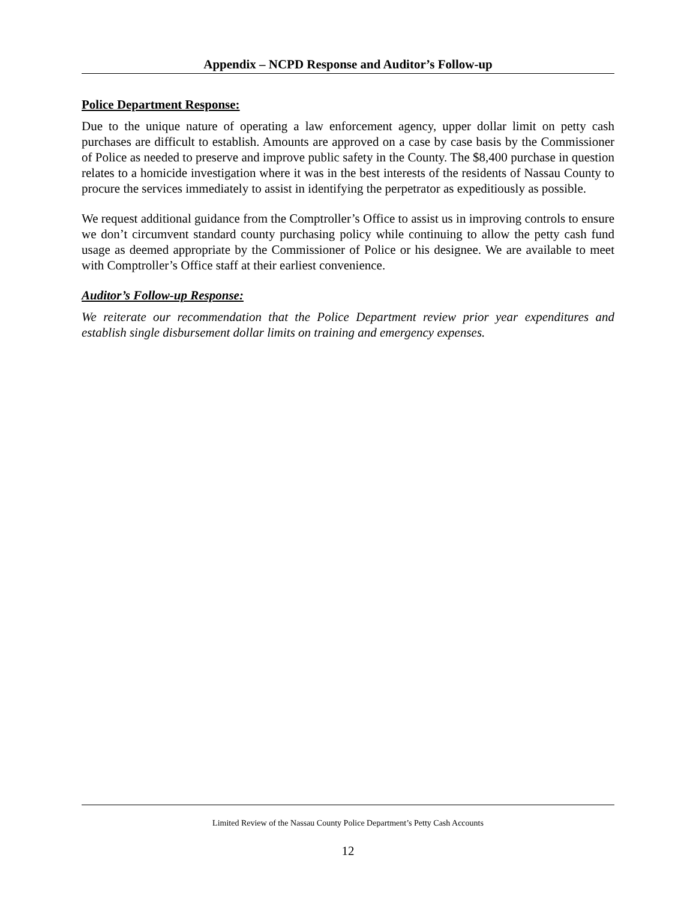Appendix – NCPD Response and Auditor’s Follow-up
Police Department Response:
Due to the unique nature of operating a law enforcement agency, upper dollar limit on petty cash purchases are difficult to establish. Amounts are approved on a case by case basis by the Commissioner of Police as needed to preserve and improve public safety in the County. The $8,400 purchase in question relates to a homicide investigation where it was in the best interests of the residents of Nassau County to procure the services immediately to assist in identifying the perpetrator as expeditiously as possible.
We request additional guidance from the Comptroller’s Office to assist us in improving controls to ensure we don’t circumvent standard county purchasing policy while continuing to allow the petty cash fund usage as deemed appropriate by the Commissioner of Police or his designee. We are available to meet with Comptroller’s Office staff at their earliest convenience.
Auditor’s Follow-up Response:
We reiterate our recommendation that the Police Department review prior year expenditures and establish single disbursement dollar limits on training and emergency expenses.
Limited Review of the Nassau County Police Department’s Petty Cash Accounts
12